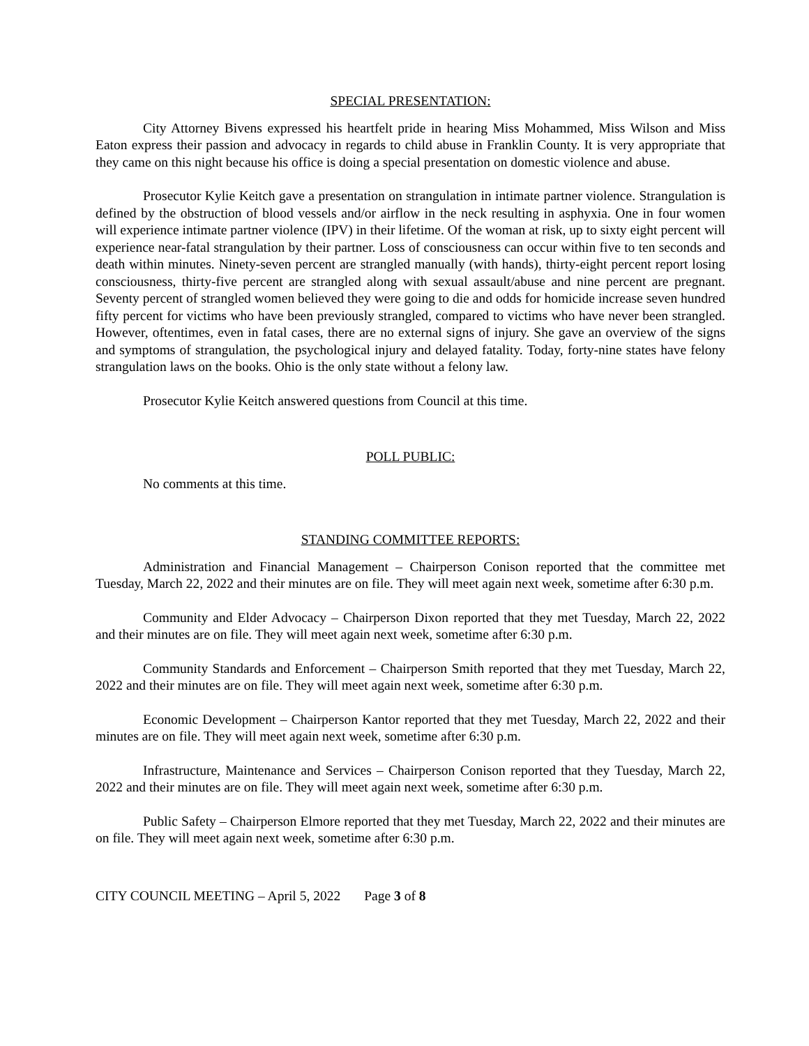SPECIAL PRESENTATION:
City Attorney Bivens expressed his heartfelt pride in hearing Miss Mohammed, Miss Wilson and Miss Eaton express their passion and advocacy in regards to child abuse in Franklin County. It is very appropriate that they came on this night because his office is doing a special presentation on domestic violence and abuse.
Prosecutor Kylie Keitch gave a presentation on strangulation in intimate partner violence. Strangulation is defined by the obstruction of blood vessels and/or airflow in the neck resulting in asphyxia. One in four women will experience intimate partner violence (IPV) in their lifetime. Of the woman at risk, up to sixty eight percent will experience near-fatal strangulation by their partner. Loss of consciousness can occur within five to ten seconds and death within minutes. Ninety-seven percent are strangled manually (with hands), thirty-eight percent report losing consciousness, thirty-five percent are strangled along with sexual assault/abuse and nine percent are pregnant. Seventy percent of strangled women believed they were going to die and odds for homicide increase seven hundred fifty percent for victims who have been previously strangled, compared to victims who have never been strangled. However, oftentimes, even in fatal cases, there are no external signs of injury. She gave an overview of the signs and symptoms of strangulation, the psychological injury and delayed fatality. Today, forty-nine states have felony strangulation laws on the books. Ohio is the only state without a felony law.
Prosecutor Kylie Keitch answered questions from Council at this time.
POLL PUBLIC:
No comments at this time.
STANDING COMMITTEE REPORTS:
Administration and Financial Management – Chairperson Conison reported that the committee met Tuesday, March 22, 2022 and their minutes are on file. They will meet again next week, sometime after 6:30 p.m.
Community and Elder Advocacy – Chairperson Dixon reported that they met Tuesday, March 22, 2022 and their minutes are on file. They will meet again next week, sometime after 6:30 p.m.
Community Standards and Enforcement – Chairperson Smith reported that they met Tuesday, March 22, 2022 and their minutes are on file. They will meet again next week, sometime after 6:30 p.m.
Economic Development – Chairperson Kantor reported that they met Tuesday, March 22, 2022 and their minutes are on file. They will meet again next week, sometime after 6:30 p.m.
Infrastructure, Maintenance and Services – Chairperson Conison reported that they Tuesday, March 22, 2022 and their minutes are on file. They will meet again next week, sometime after 6:30 p.m.
Public Safety – Chairperson Elmore reported that they met Tuesday, March 22, 2022 and their minutes are on file. They will meet again next week, sometime after 6:30 p.m.
CITY COUNCIL MEETING – April 5, 2022 Page 3 of 8